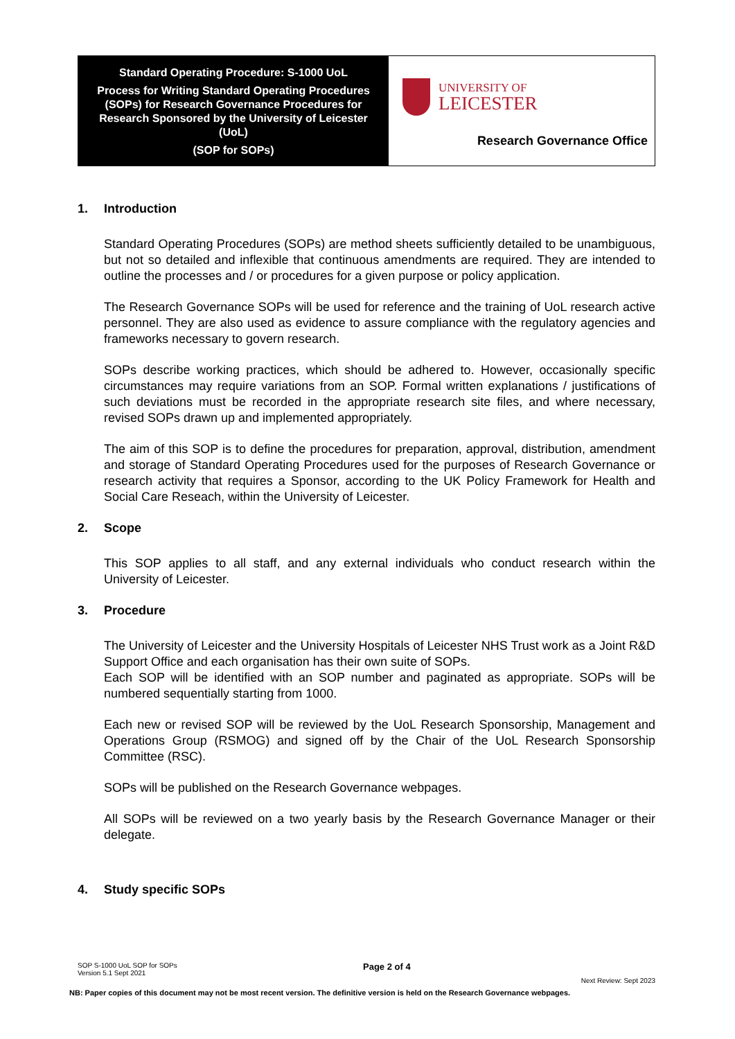Standard Operating Procedure: S-1000 UoL
Process for Writing Standard Operating Procedures (SOPs) for Research Governance Procedures for Research Sponsored by the University of Leicester (UoL)
(SOP for SOPs)
UNIVERSITY OF
LEICESTER
Research Governance Office
1. Introduction
Standard Operating Procedures (SOPs) are method sheets sufficiently detailed to be unambiguous, but not so detailed and inflexible that continuous amendments are required. They are intended to outline the processes and / or procedures for a given purpose or policy application.
The Research Governance SOPs will be used for reference and the training of UoL research active personnel. They are also used as evidence to assure compliance with the regulatory agencies and frameworks necessary to govern research.
SOPs describe working practices, which should be adhered to. However, occasionally specific circumstances may require variations from an SOP. Formal written explanations / justifications of such deviations must be recorded in the appropriate research site files, and where necessary, revised SOPs drawn up and implemented appropriately.
The aim of this SOP is to define the procedures for preparation, approval, distribution, amendment and storage of Standard Operating Procedures used for the purposes of Research Governance or research activity that requires a Sponsor, according to the UK Policy Framework for Health and Social Care Reseach, within the University of Leicester.
2. Scope
This SOP applies to all staff, and any external individuals who conduct research within the University of Leicester.
3. Procedure
The University of Leicester and the University Hospitals of Leicester NHS Trust work as a Joint R&D Support Office and each organisation has their own suite of SOPs.
Each SOP will be identified with an SOP number and paginated as appropriate. SOPs will be numbered sequentially starting from 1000.
Each new or revised SOP will be reviewed by the UoL Research Sponsorship, Management and Operations Group (RSMOG) and signed off by the Chair of the UoL Research Sponsorship Committee (RSC).
SOPs will be published on the Research Governance webpages.
All SOPs will be reviewed on a two yearly basis by the Research Governance Manager or their delegate.
4. Study specific SOPs
SOP S-1000 UoL SOP for SOPs
Version 5.1 Sept 2021
Page 2 of 4
Next Review: Sept 2023
NB: Paper copies of this document may not be most recent version. The definitive version is held on the Research Governance webpages.